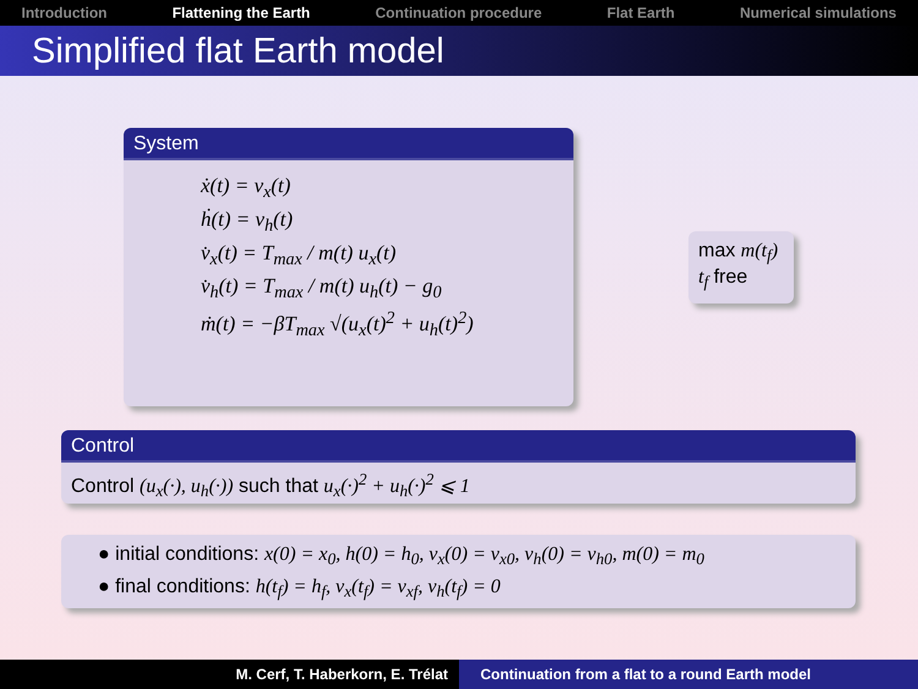Introduction Flattening the Earth Continuation procedure Flat Earth Numerical simulations
Simplified flat Earth model
System
ẋ(t) = v<sub>x</sub>(t)
ḣ(t) = v<sub>h</sub>(t)
v̇<sub>x</sub>(t) = T<sub>max</sub> / m(t) u<sub>x</sub>(t)
v̇<sub>h</sub>(t) = T<sub>max</sub> / m(t) u<sub>h</sub>(t) − g<sub>0</sub>
ṁ(t) = −βT<sub>max</sub> √(u<sub>x</sub>(t)<sup>2</sup> + u<sub>h</sub>(t)<sup>2</sup>)
max m(t<sub>f</sub>)
t<sub>f</sub> free
Control
Control (u<sub>x</sub>(·), u<sub>h</sub>(·)) such that u<sub>x</sub>(·)<sup>2</sup> + u<sub>h</sub>(·)<sup>2</sup> ⩽ 1
● initial conditions: x(0) = x<sub>0</sub>, h(0) = h<sub>0</sub>, v<sub>x</sub>(0) = v<sub>x0</sub>, v<sub>h</sub>(0) = v<sub>h0</sub>, m(0) = m<sub>0</sub>
● final conditions: h(t<sub>f</sub>) = h<sub>f</sub>, v<sub>x</sub>(t<sub>f</sub>) = v<sub>xf</sub>, v<sub>h</sub>(t<sub>f</sub>) = 0
M. Cerf, T. Haberkorn, E. Trélat Continuation from a flat to a round Earth model